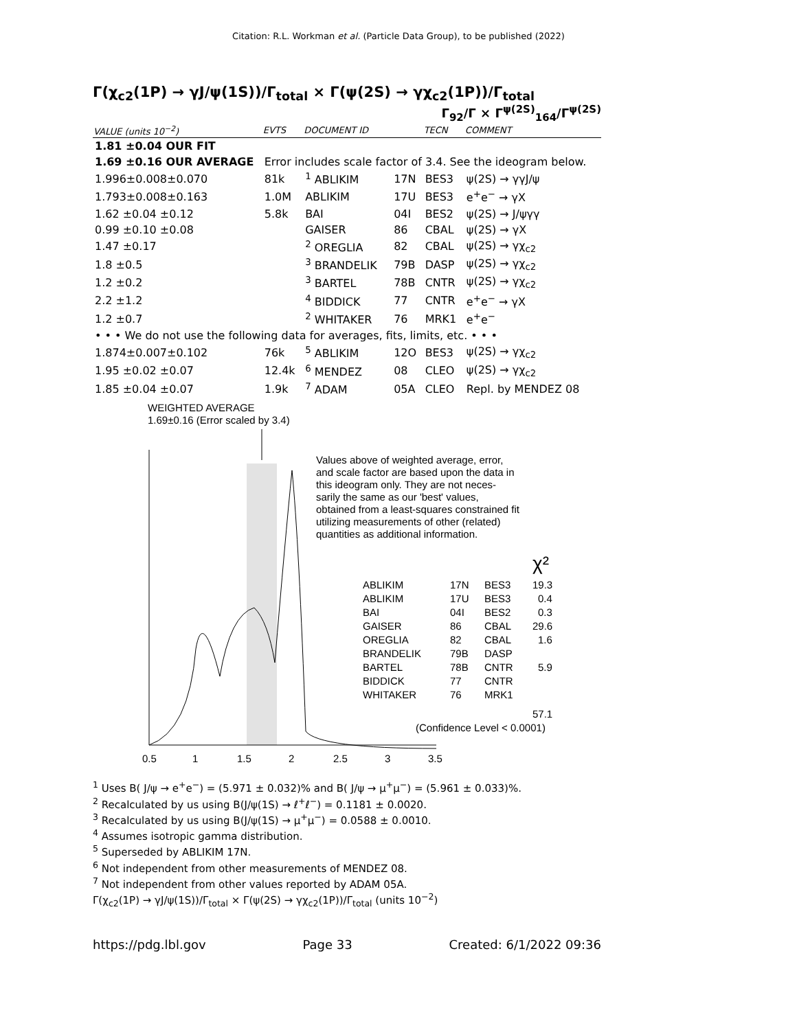Citation: R.L. Workman et al. (Particle Data Group), to be published (2022)
Γ(χ<sub>c2</sub>(1P) → γJ/ψ(1S))/Γ<sub>total</sub> × Γ(ψ(2S) → γχ<sub>c2</sub>(1P))/Γ<sub>total</sub>
Γ<sub>92</sub>/Γ × Γ<sup>ψ(2S)</sup><sub>164</sub>/Γ<sup>ψ(2S)</sup>
| VALUE (units 10<sup>−2</sup>) | EVTS | DOCUMENT ID | | TECN | COMMENT |
| --- | --- | --- | --- | --- | --- |
| 1.81 ±0.04 OUR FIT | | | | | |
| 1.69 ±0.16 OUR AVERAGE | Error includes scale factor of 3.4. See the ideogram below. | | | | |
| 1.996±0.008±0.070 | 81k | <sup>1</sup> ABLIKIM | 17N | BES3 | ψ(2S) → γγJ/ψ |
| 1.793±0.008±0.163 | 1.0M | ABLIKIM | 17U | BES3 | e<sup>+</sup>e<sup>−</sup> → γX |
| 1.62 ±0.04 ±0.12 | 5.8k | BAI | 04I | BES2 | ψ(2S) → J/ψγγ |
| 0.99 ±0.10 ±0.08 | | GAISER | 86 | CBAL | ψ(2S) → γX |
| 1.47 ±0.17 | | <sup>2</sup> OREGLIA | 82 | CBAL | ψ(2S) → γχ<sub>c2</sub> |
| 1.8 ±0.5 | | <sup>3</sup> BRANDELIK | 79B | DASP | ψ(2S) → γχ<sub>c2</sub> |
| 1.2 ±0.2 | | <sup>3</sup> BARTEL | 78B | CNTR | ψ(2S) → γχ<sub>c2</sub> |
| 2.2 ±1.2 | | <sup>4</sup> BIDDICK | 77 | CNTR | e<sup>+</sup>e<sup>−</sup> → γX |
| 1.2 ±0.7 | | <sup>2</sup> WHITAKER | 76 | MRK1 | e<sup>+</sup>e<sup>−</sup> |
| • • • We do not use the following data for averages, fits, limits, etc. • • • | | | | | |
| 1.874±0.007±0.102 | 76k | <sup>5</sup> ABLIKIM | 12O | BES3 | ψ(2S) → γχ<sub>c2</sub> |
| 1.95 ±0.02 ±0.07 | 12.4k | <sup>6</sup> MENDEZ | 08 | CLEO | ψ(2S) → γχ<sub>c2</sub> |
| 1.85 ±0.04 ±0.07 | 1.9k | <sup>7</sup> ADAM | 05A | CLEO | Repl. by MENDEZ 08 |
WEIGHTED AVERAGE
1.69±0.16 (Error scaled by 3.4)
Values above of weighted average, error,
and scale factor are based upon the data in
this ideogram only. They are not neces-
sarily the same as our 'best' values,
obtained from a least-squares constrained fit
utilizing measurements of other (related)
quantities as additional information.
χ²
ABLIKIM
17N
BES3
19.3
ABLIKIM
17U
BES3
0.4
BAI
04I
BES2
0.3
GAISER
86
CBAL
29.6
OREGLIA
82
CBAL
1.6
BRANDELIK
79B
DASP
BARTEL
78B
CNTR
5.9
BIDDICK
77
CNTR
WHITAKER
76
MRK1
57.1
(Confidence Level < 0.0001)
0.5
1
1.5
2
2.5
3
3.5
<sup>1</sup> Uses B( J/ψ → e<sup>+</sup>e<sup>−</sup>) = (5.971 ± 0.032)% and B( J/ψ → μ<sup>+</sup>μ<sup>−</sup>) = (5.961 ± 0.033)%.
<sup>2</sup> Recalculated by us using B(J/ψ(1S) → ℓ<sup>+</sup>ℓ<sup>−</sup>) = 0.1181 ± 0.0020.
<sup>3</sup> Recalculated by us using B(J/ψ(1S) → μ<sup>+</sup>μ<sup>−</sup>) = 0.0588 ± 0.0010.
<sup>4</sup> Assumes isotropic gamma distribution.
<sup>5</sup> Superseded by ABLIKIM 17N.
<sup>6</sup> Not independent from other measurements of MENDEZ 08.
<sup>7</sup> Not independent from other values reported by ADAM 05A.
Γ(χ<sub>c2</sub>(1P) → γJ/ψ(1S))/Γ<sub>total</sub> × Γ(ψ(2S) → γχ<sub>c2</sub>(1P))/Γ<sub>total</sub> (units 10<sup>−2</sup>)
https://pdg.lbl.gov Page 33 Created: 6/1/2022 09:36